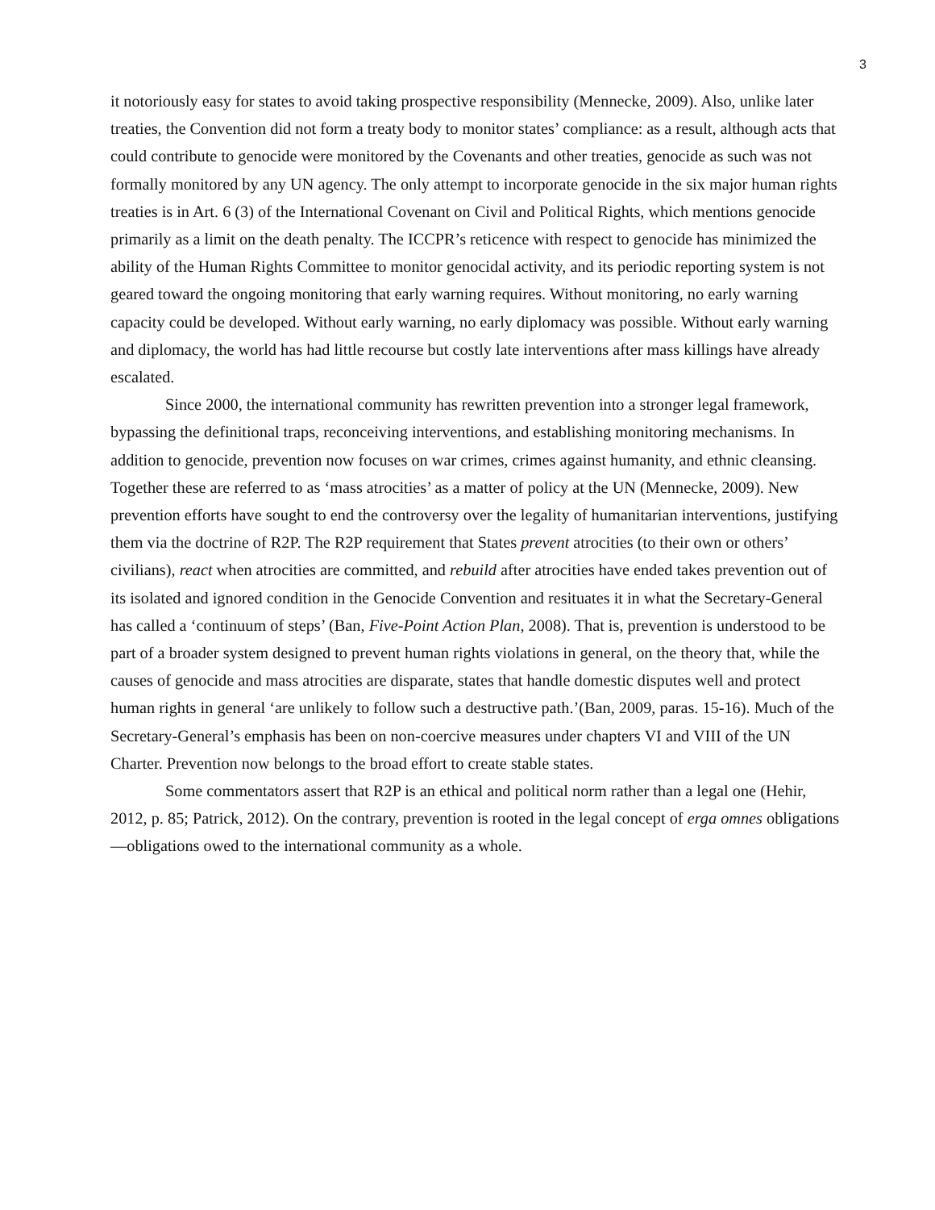3
it notoriously easy for states to avoid taking prospective responsibility (Mennecke, 2009). Also, unlike later treaties, the Convention did not form a treaty body to monitor states’ compliance: as a result, although acts that could contribute to genocide were monitored by the Covenants and other treaties, genocide as such was not formally monitored by any UN agency. The only attempt to incorporate genocide in the six major human rights treaties is in Art. 6 (3) of the International Covenant on Civil and Political Rights, which mentions genocide primarily as a limit on the death penalty. The ICCPR’s reticence with respect to genocide has minimized the ability of the Human Rights Committee to monitor genocidal activity, and its periodic reporting system is not geared toward the ongoing monitoring that early warning requires. Without monitoring, no early warning capacity could be developed. Without early warning, no early diplomacy was possible. Without early warning and diplomacy, the world has had little recourse but costly late interventions after mass killings have already escalated.
Since 2000, the international community has rewritten prevention into a stronger legal framework, bypassing the definitional traps, reconceiving interventions, and establishing monitoring mechanisms. In addition to genocide, prevention now focuses on war crimes, crimes against humanity, and ethnic cleansing. Together these are referred to as ‘mass atrocities’ as a matter of policy at the UN (Mennecke, 2009). New prevention efforts have sought to end the controversy over the legality of humanitarian interventions, justifying them via the doctrine of R2P. The R2P requirement that States prevent atrocities (to their own or others’ civilians), react when atrocities are committed, and rebuild after atrocities have ended takes prevention out of its isolated and ignored condition in the Genocide Convention and resituates it in what the Secretary-General has called a ‘continuum of steps’ (Ban, Five-Point Action Plan, 2008). That is, prevention is understood to be part of a broader system designed to prevent human rights violations in general, on the theory that, while the causes of genocide and mass atrocities are disparate, states that handle domestic disputes well and protect human rights in general ‘are unlikely to follow such a destructive path.’(Ban, 2009, paras. 15-16). Much of the Secretary-General’s emphasis has been on non-coercive measures under chapters VI and VIII of the UN Charter. Prevention now belongs to the broad effort to create stable states.
Some commentators assert that R2P is an ethical and political norm rather than a legal one (Hehir, 2012, p. 85; Patrick, 2012). On the contrary, prevention is rooted in the legal concept of erga omnes obligations—obligations owed to the international community as a whole.